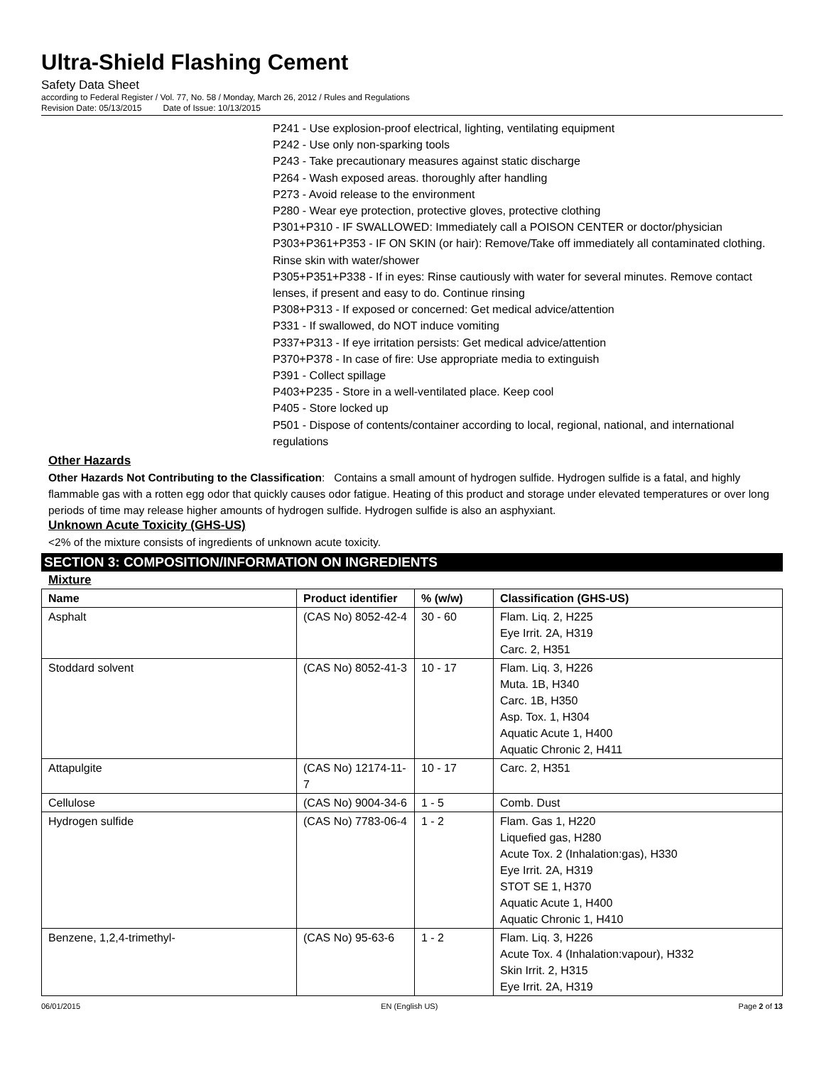Ultra-Shield Flashing Cement
Safety Data Sheet
according to Federal Register / Vol. 77, No. 58 / Monday, March 26, 2012 / Rules and Regulations
Revision Date: 05/13/2015 Date of Issue: 10/13/2015
P241 - Use explosion-proof electrical, lighting, ventilating equipment
P242 - Use only non-sparking tools
P243 - Take precautionary measures against static discharge
P264 - Wash exposed areas. thoroughly after handling
P273 - Avoid release to the environment
P280 - Wear eye protection, protective gloves, protective clothing
P301+P310 - IF SWALLOWED: Immediately call a POISON CENTER or doctor/physician
P303+P361+P353 - IF ON SKIN (or hair): Remove/Take off immediately all contaminated clothing. Rinse skin with water/shower
P305+P351+P338 - If in eyes: Rinse cautiously with water for several minutes. Remove contact lenses, if present and easy to do. Continue rinsing
P308+P313 - If exposed or concerned: Get medical advice/attention
P331 - If swallowed, do NOT induce vomiting
P337+P313 - If eye irritation persists: Get medical advice/attention
P370+P378 - In case of fire: Use appropriate media to extinguish
P391 - Collect spillage
P403+P235 - Store in a well-ventilated place. Keep cool
P405 - Store locked up
P501 - Dispose of contents/container according to local, regional, national, and international regulations
Other Hazards
Other Hazards Not Contributing to the Classification: Contains a small amount of hydrogen sulfide. Hydrogen sulfide is a fatal, and highly flammable gas with a rotten egg odor that quickly causes odor fatigue. Heating of this product and storage under elevated temperatures or over long periods of time may release higher amounts of hydrogen sulfide. Hydrogen sulfide is also an asphyxiant.
Unknown Acute Toxicity (GHS-US)
<2% of the mixture consists of ingredients of unknown acute toxicity.
SECTION 3: COMPOSITION/INFORMATION ON INGREDIENTS
Mixture
| Name | Product identifier | % (w/w) | Classification (GHS-US) |
| --- | --- | --- | --- |
| Asphalt | (CAS No) 8052-42-4 | 30 - 60 | Flam. Liq. 2, H225 Eye Irrit. 2A, H319 Carc. 2, H351 |
| Stoddard solvent | (CAS No) 8052-41-3 | 10 - 17 | Flam. Liq. 3, H226 Muta. 1B, H340 Carc. 1B, H350 Asp. Tox. 1, H304 Aquatic Acute 1, H400 Aquatic Chronic 2, H411 |
| Attapulgite | (CAS No) 12174-11-7 | 10 - 17 | Carc. 2, H351 |
| Cellulose | (CAS No) 9004-34-6 | 1 - 5 | Comb. Dust |
| Hydrogen sulfide | (CAS No) 7783-06-4 | 1 - 2 | Flam. Gas 1, H220 Liquefied gas, H280 Acute Tox. 2 (Inhalation:gas), H330 Eye Irrit. 2A, H319 STOT SE 1, H370 Aquatic Acute 1, H400 Aquatic Chronic 1, H410 |
| Benzene, 1,2,4-trimethyl- | (CAS No) 95-63-6 | 1 - 2 | Flam. Liq. 3, H226 Acute Tox. 4 (Inhalation:vapour), H332 Skin Irrit. 2, H315 Eye Irrit. 2A, H319 |
06/01/2015 EN (English US) Page 2 of 13